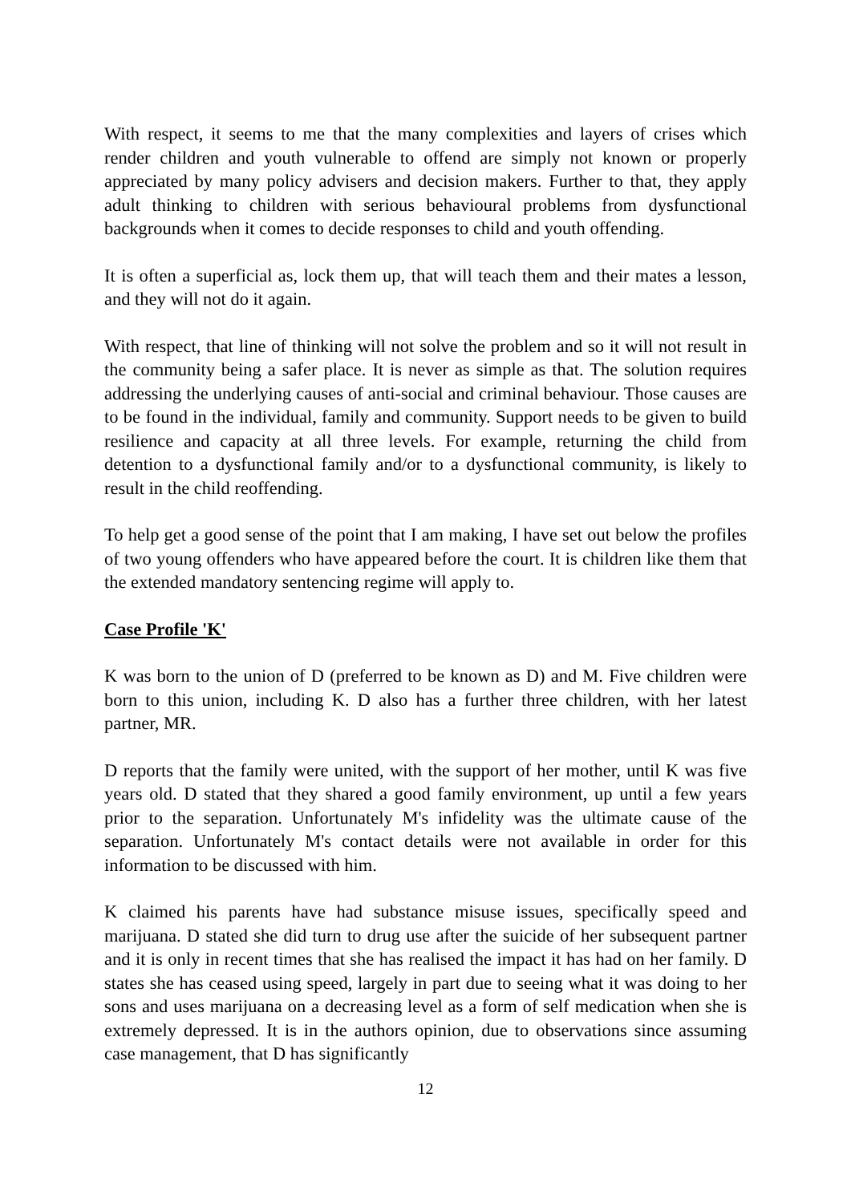With respect, it seems to me that the many complexities and layers of crises which render children and youth vulnerable to offend are simply not known or properly appreciated by many policy advisers and decision makers. Further to that, they apply adult thinking to children with serious behavioural problems from dysfunctional backgrounds when it comes to decide responses to child and youth offending.
It is often a superficial as, lock them up, that will teach them and their mates a lesson, and they will not do it again.
With respect, that line of thinking will not solve the problem and so it will not result in the community being a safer place. It is never as simple as that. The solution requires addressing the underlying causes of anti-social and criminal behaviour. Those causes are to be found in the individual, family and community. Support needs to be given to build resilience and capacity at all three levels. For example, returning the child from detention to a dysfunctional family and/or to a dysfunctional community, is likely to result in the child reoffending.
To help get a good sense of the point that I am making, I have set out below the profiles of two young offenders who have appeared before the court. It is children like them that the extended mandatory sentencing regime will apply to.
Case Profile 'K'
K was born to the union of D (preferred to be known as D) and M. Five children were born to this union, including K. D also has a further three children, with her latest partner, MR.
D reports that the family were united, with the support of her mother, until K was five years old. D stated that they shared a good family environment, up until a few years prior to the separation. Unfortunately M's infidelity was the ultimate cause of the separation. Unfortunately M's contact details were not available in order for this information to be discussed with him.
K claimed his parents have had substance misuse issues, specifically speed and marijuana. D stated she did turn to drug use after the suicide of her subsequent partner and it is only in recent times that she has realised the impact it has had on her family. D states she has ceased using speed, largely in part due to seeing what it was doing to her sons and uses marijuana on a decreasing level as a form of self medication when she is extremely depressed. It is in the authors opinion, due to observations since assuming case management, that D has significantly
12